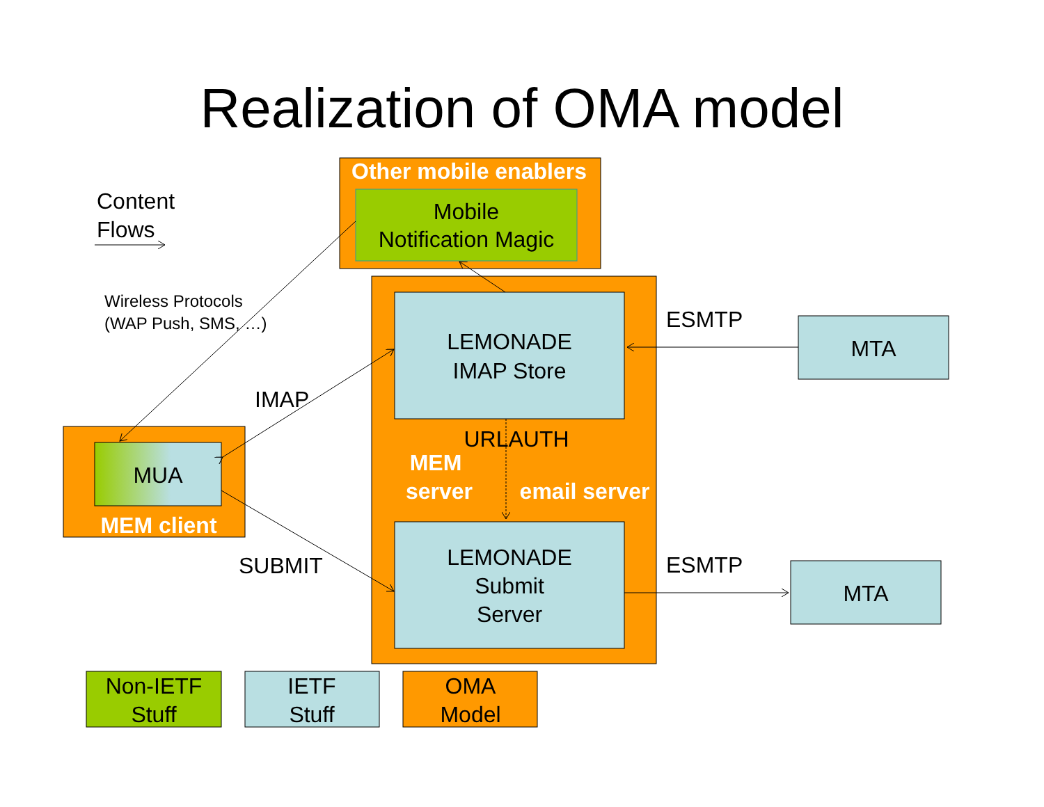Realization of OMA model
Other mobile enablers
Mobile
Notification Magic
LEMONADE
IMAP Store
LEMONADE
Submit
Server
MUA
MEM client
MTA
MTA
Non-IETF
Stuff
IETF
Stuff
OMA
Model
MEM
server
email server
URLAUTH
Content
Flows
IMAP
SUBMIT
ESMTP
ESMTP
Wireless Protocols
(WAP Push, SMS, …)